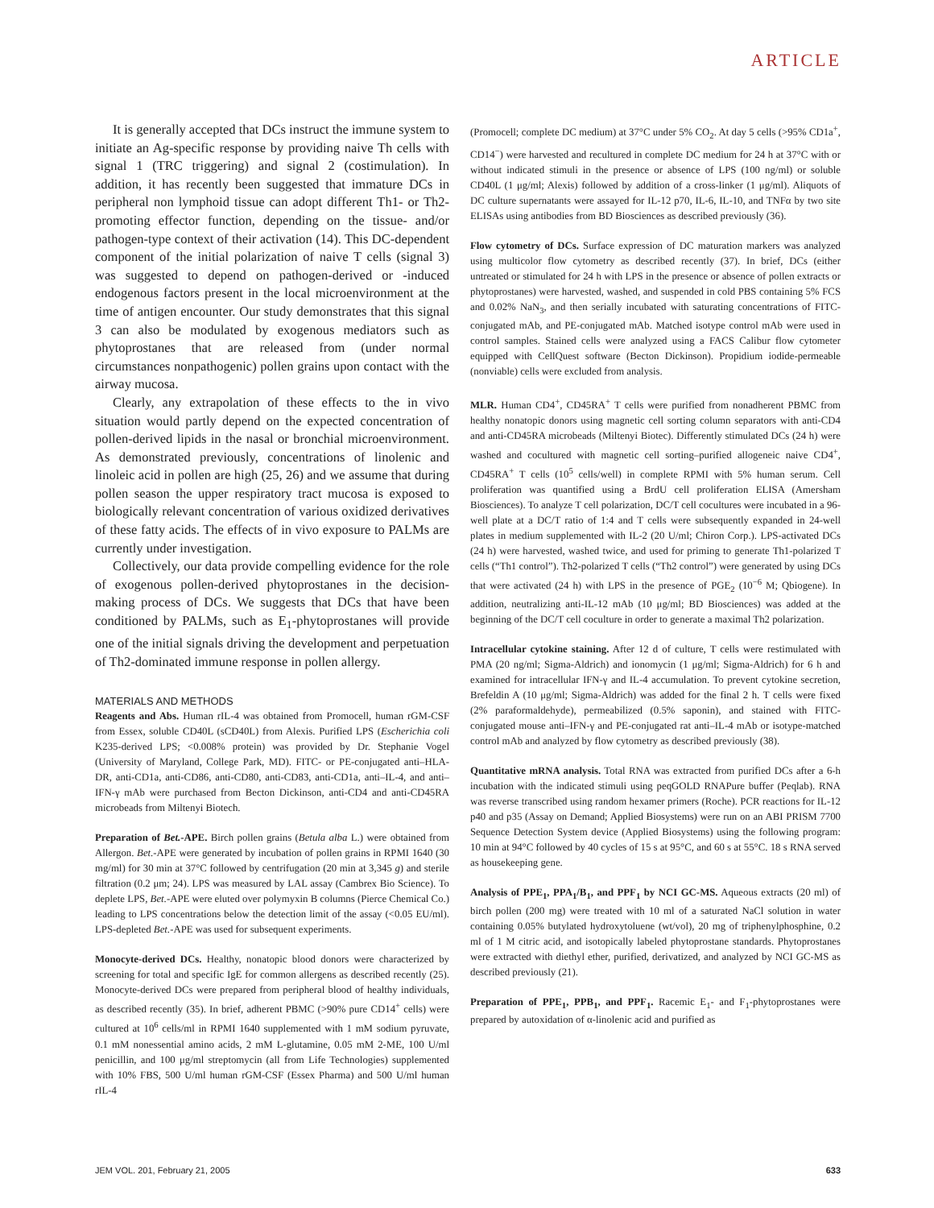ARTICLE
It is generally accepted that DCs instruct the immune system to initiate an Ag-specific response by providing naive Th cells with signal 1 (TRC triggering) and signal 2 (costimulation). In addition, it has recently been suggested that immature DCs in peripheral non lymphoid tissue can adopt different Th1- or Th2-promoting effector function, depending on the tissue- and/or pathogen-type context of their activation (14). This DC-dependent component of the initial polarization of naive T cells (signal 3) was suggested to depend on pathogen-derived or -induced endogenous factors present in the local microenvironment at the time of antigen encounter. Our study demonstrates that this signal 3 can also be modulated by exogenous mediators such as phytoprostanes that are released from (under normal circumstances nonpathogenic) pollen grains upon contact with the airway mucosa.
Clearly, any extrapolation of these effects to the in vivo situation would partly depend on the expected concentration of pollen-derived lipids in the nasal or bronchial microenvironment. As demonstrated previously, concentrations of linolenic and linoleic acid in pollen are high (25, 26) and we assume that during pollen season the upper respiratory tract mucosa is exposed to biologically relevant concentration of various oxidized derivatives of these fatty acids. The effects of in vivo exposure to PALMs are currently under investigation.
Collectively, our data provide compelling evidence for the role of exogenous pollen-derived phytoprostanes in the decision-making process of DCs. We suggests that DCs that have been conditioned by PALMs, such as E<sub>1</sub>-phytoprostanes will provide one of the initial signals driving the development and perpetuation of Th2-dominated immune response in pollen allergy.
MATERIALS AND METHODS
Reagents and Abs. Human rIL-4 was obtained from Promocell, human rGM-CSF from Essex, soluble CD40L (sCD40L) from Alexis. Purified LPS (Escherichia coli K235-derived LPS; <0.008% protein) was provided by Dr. Stephanie Vogel (University of Maryland, College Park, MD). FITC- or PE-conjugated anti–HLA-DR, anti-CD1a, anti-CD86, anti-CD80, anti-CD83, anti-CD1a, anti–IL-4, and anti–IFN-γ mAb were purchased from Becton Dickinson, anti-CD4 and anti-CD45RA microbeads from Miltenyi Biotech.
Preparation of Bet.-APE. Birch pollen grains (Betula alba L.) were obtained from Allergon. Bet.-APE were generated by incubation of pollen grains in RPMI 1640 (30 mg/ml) for 30 min at 37°C followed by centrifugation (20 min at 3,345 g) and sterile filtration (0.2 μm; 24). LPS was measured by LAL assay (Cambrex Bio Science). To deplete LPS, Bet.-APE were eluted over polymyxin B columns (Pierce Chemical Co.) leading to LPS concentrations below the detection limit of the assay (<0.05 EU/ml). LPS-depleted Bet.-APE was used for subsequent experiments.
Monocyte-derived DCs. Healthy, nonatopic blood donors were characterized by screening for total and specific IgE for common allergens as described recently (25). Monocyte-derived DCs were prepared from peripheral blood of healthy individuals, as described recently (35). In brief, adherent PBMC (>90% pure CD14<sup>+</sup> cells) were cultured at 10<sup>6</sup> cells/ml in RPMI 1640 supplemented with 1 mM sodium pyruvate, 0.1 mM nonessential amino acids, 2 mM L-glutamine, 0.05 mM 2-ME, 100 U/ml penicillin, and 100 μg/ml streptomycin (all from Life Technologies) supplemented with 10% FBS, 500 U/ml human rGM-CSF (Essex Pharma) and 500 U/ml human rIL-4
(Promocell; complete DC medium) at 37°C under 5% CO<sub>2</sub>. At day 5 cells (>95% CD1a<sup>+</sup>, CD14<sup>−</sup>) were harvested and recultured in complete DC medium for 24 h at 37°C with or without indicated stimuli in the presence or absence of LPS (100 ng/ml) or soluble CD40L (1 μg/ml; Alexis) followed by addition of a cross-linker (1 μg/ml). Aliquots of DC culture supernatants were assayed for IL-12 p70, IL-6, IL-10, and TNFα by two site ELISAs using antibodies from BD Biosciences as described previously (36).
Flow cytometry of DCs. Surface expression of DC maturation markers was analyzed using multicolor flow cytometry as described recently (37). In brief, DCs (either untreated or stimulated for 24 h with LPS in the presence or absence of pollen extracts or phytoprostanes) were harvested, washed, and suspended in cold PBS containing 5% FCS and 0.02% NaN<sub>3</sub>, and then serially incubated with saturating concentrations of FITC-conjugated mAb, and PE-conjugated mAb. Matched isotype control mAb were used in control samples. Stained cells were analyzed using a FACS Calibur flow cytometer equipped with CellQuest software (Becton Dickinson). Propidium iodide-permeable (nonviable) cells were excluded from analysis.
MLR. Human CD4<sup>+</sup>, CD45RA<sup>+</sup> T cells were purified from nonadherent PBMC from healthy nonatopic donors using magnetic cell sorting column separators with anti-CD4 and anti-CD45RA microbeads (Miltenyi Biotec). Differently stimulated DCs (24 h) were washed and cocultured with magnetic cell sorting–purified allogeneic naive CD4<sup>+</sup>, CD45RA<sup>+</sup> T cells (10<sup>5</sup> cells/well) in complete RPMI with 5% human serum. Cell proliferation was quantified using a BrdU cell proliferation ELISA (Amersham Biosciences). To analyze T cell polarization, DC/T cell cocultures were incubated in a 96-well plate at a DC/T ratio of 1:4 and T cells were subsequently expanded in 24-well plates in medium supplemented with IL-2 (20 U/ml; Chiron Corp.). LPS-activated DCs (24 h) were harvested, washed twice, and used for priming to generate Th1-polarized T cells (“Th1 control”). Th2-polarized T cells (“Th2 control”) were generated by using DCs that were activated (24 h) with LPS in the presence of PGE<sub>2</sub> (10<sup>−6</sup> M; Qbiogene). In addition, neutralizing anti-IL-12 mAb (10 μg/ml; BD Biosciences) was added at the beginning of the DC/T cell coculture in order to generate a maximal Th2 polarization.
Intracellular cytokine staining. After 12 d of culture, T cells were restimulated with PMA (20 ng/ml; Sigma-Aldrich) and ionomycin (1 μg/ml; Sigma-Aldrich) for 6 h and examined for intracellular IFN-γ and IL-4 accumulation. To prevent cytokine secretion, Brefeldin A (10 μg/ml; Sigma-Aldrich) was added for the final 2 h. T cells were fixed (2% paraformaldehyde), permeabilized (0.5% saponin), and stained with FITC-conjugated mouse anti–IFN-γ and PE-conjugated rat anti–IL-4 mAb or isotype-matched control mAb and analyzed by flow cytometry as described previously (38).
Quantitative mRNA analysis. Total RNA was extracted from purified DCs after a 6-h incubation with the indicated stimuli using peqGOLD RNAPure buffer (Peqlab). RNA was reverse transcribed using random hexamer primers (Roche). PCR reactions for IL-12 p40 and p35 (Assay on Demand; Applied Biosystems) were run on an ABI PRISM 7700 Sequence Detection System device (Applied Biosystems) using the following program: 10 min at 94°C followed by 40 cycles of 15 s at 95°C, and 60 s at 55°C. 18 s RNA served as housekeeping gene.
Analysis of PPE<sub>1</sub>, PPA<sub>1</sub>/B<sub>1</sub>, and PPF<sub>1</sub> by NCI GC-MS. Aqueous extracts (20 ml) of birch pollen (200 mg) were treated with 10 ml of a saturated NaCl solution in water containing 0.05% butylated hydroxytoluene (wt/vol), 20 mg of triphenylphosphine, 0.2 ml of 1 M citric acid, and isotopically labeled phytoprostane standards. Phytoprostanes were extracted with diethyl ether, purified, derivatized, and analyzed by NCI GC-MS as described previously (21).
Preparation of PPE<sub>1</sub>, PPB<sub>1</sub>, and PPF<sub>1</sub>. Racemic E<sub>1</sub>- and F<sub>1</sub>-phytoprostanes were prepared by autoxidation of α-linolenic acid and purified as
JEM VOL. 201, February 21, 2005 633